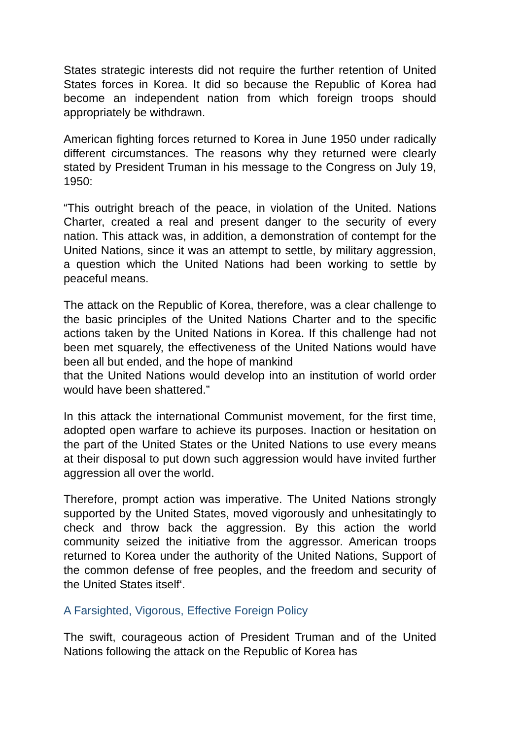States strategic interests did not require the further retention of United States forces in Korea. It did so because the Republic of Korea had become an independent nation from which foreign troops should appropriately be withdrawn.
American fighting forces returned to Korea in June 1950 under radically different circumstances. The reasons why they returned were clearly stated by President Truman in his message to the Congress on July 19, 1950:
“This outright breach of the peace, in violation of the United. Nations Charter, created a real and present danger to the security of every nation. This attack was, in addition, a demonstration of contempt for the United Nations, since it was an attempt to settle, by military aggression, a question which the United Nations had been working to settle by peaceful means.
The attack on the Republic of Korea, therefore, was a clear challenge to the basic principles of the United Nations Charter and to the specific actions taken by the United Nations in Korea. If this challenge had not been met squarely, the effectiveness of the United Nations would have been all but ended, and the hope of mankind
that the United Nations would develop into an institution of world order would have been shattered.”
In this attack the international Communist movement, for the first time, adopted open warfare to achieve its purposes. Inaction or hesitation on the part of the United States or the United Nations to use every means at their disposal to put down such aggression would have invited further aggression all over the world.
Therefore, prompt action was imperative. The United Nations strongly supported by the United States, moved vigorously and unhesitatingly to check and throw back the aggression. By this action the world community seized the initiative from the aggressor. American troops returned to Korea under the authority of the United Nations, Support of the common defense of free peoples, and the freedom and security of the United States itself‘.
A Farsighted, Vigorous, Effective Foreign Policy
The swift, courageous action of President Truman and of the United Nations following the attack on the Republic of Korea has